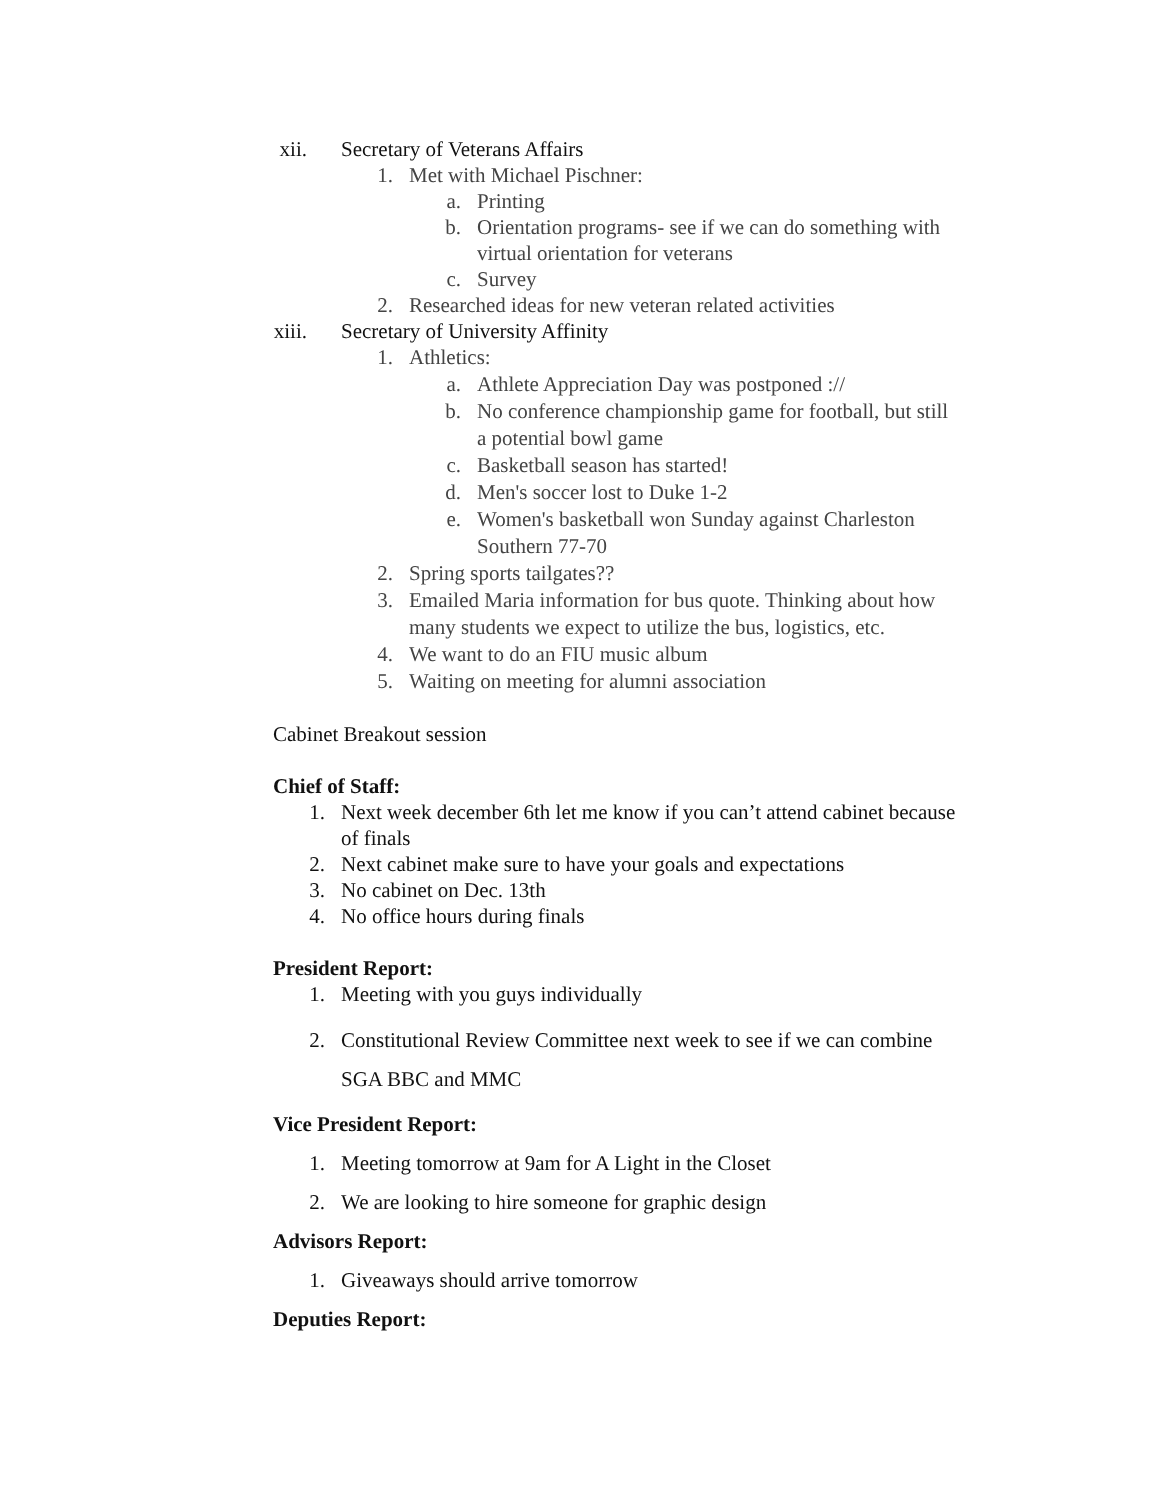xii. Secretary of Veterans Affairs
1. Met with Michael Pischner:
a. Printing
b. Orientation programs- see if we can do something with
virtual orientation for veterans
c. Survey
2. Researched ideas for new veteran related activities
xiii. Secretary of University Affinity
1. Athletics:
a. Athlete Appreciation Day was postponed ://
b. No conference championship game for football, but still
a potential bowl game
c. Basketball season has started!
d. Men's soccer lost to Duke 1-2
e. Women's basketball won Sunday against Charleston
Southern 77-70
2. Spring sports tailgates??
3. Emailed Maria information for bus quote. Thinking about how
many students we expect to utilize the bus, logistics, etc.
4. We want to do an FIU music album
5. Waiting on meeting for alumni association
Cabinet Breakout session
Chief of Staff:
1. Next week december 6th let me know if you can’t attend cabinet because
of finals
2. Next cabinet make sure to have your goals and expectations
3. No cabinet on Dec. 13th
4. No office hours during finals
President Report:
1. Meeting with you guys individually
2. Constitutional Review Committee next week to see if we can combine
SGA BBC and MMC
Vice President Report:
1. Meeting tomorrow at 9am for A Light in the Closet
2. We are looking to hire someone for graphic design
Advisors Report:
1. Giveaways should arrive tomorrow
Deputies Report: